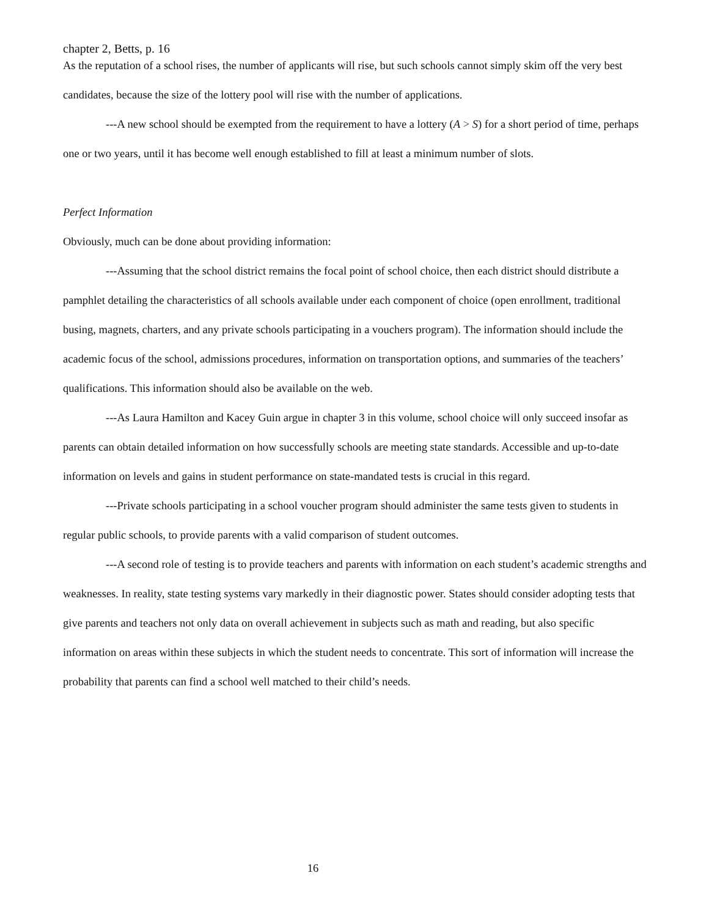chapter 2, Betts, p. 16
As the reputation of a school rises, the number of applicants will rise, but such schools cannot simply skim off the very best candidates, because the size of the lottery pool will rise with the number of applications.
---A new school should be exempted from the requirement to have a lottery (A > S) for a short period of time, perhaps one or two years, until it has become well enough established to fill at least a minimum number of slots.
Perfect Information
Obviously, much can be done about providing information:
---Assuming that the school district remains the focal point of school choice, then each district should distribute a pamphlet detailing the characteristics of all schools available under each component of choice (open enrollment, traditional busing, magnets, charters, and any private schools participating in a vouchers program). The information should include the academic focus of the school, admissions procedures, information on transportation options, and summaries of the teachers’ qualifications. This information should also be available on the web.
---As Laura Hamilton and Kacey Guin argue in chapter 3 in this volume, school choice will only succeed insofar as parents can obtain detailed information on how successfully schools are meeting state standards. Accessible and up-to-date information on levels and gains in student performance on state-mandated tests is crucial in this regard.
---Private schools participating in a school voucher program should administer the same tests given to students in regular public schools, to provide parents with a valid comparison of student outcomes.
---A second role of testing is to provide teachers and parents with information on each student’s academic strengths and weaknesses. In reality, state testing systems vary markedly in their diagnostic power. States should consider adopting tests that give parents and teachers not only data on overall achievement in subjects such as math and reading, but also specific information on areas within these subjects in which the student needs to concentrate. This sort of information will increase the probability that parents can find a school well matched to their child’s needs.
16